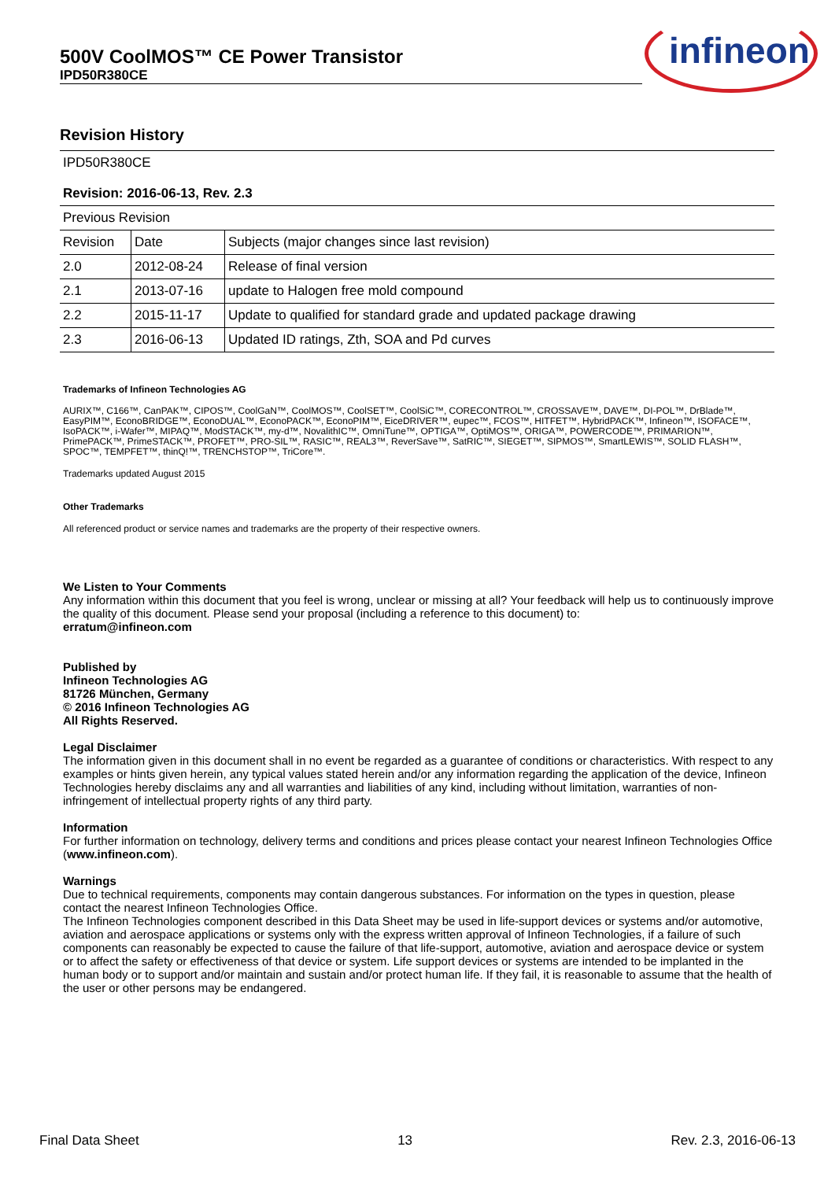500V CoolMOS™ CE Power Transistor
IPD50R380CE
infineon
Revision History
| IPD50R380CE | | |
| Revision: 2016-06-13, Rev. 2.3 | | |
| Previous Revision | | |
| Revision | Date | Subjects (major changes since last revision) |
| 2.0 | 2012-08-24 | Release of final version |
| 2.1 | 2013-07-16 | update to Halogen free mold compound |
| 2.2 | 2015-11-17 | Update to qualified for standard grade and updated package drawing |
| 2.3 | 2016-06-13 | Updated ID ratings, Zth, SOA and Pd curves |
Trademarks of Infineon Technologies AG
AURIX™, C166™, CanPAK™, CIPOS™, CoolGaN™, CoolMOS™, CoolSET™, CoolSiC™, CORECONTROL™, CROSSAVE™, DAVE™, DI-POL™, DrBlade™, EasyPIM™, EconoBRIDGE™, EconoDUAL™, EconoPACK™, EconoPIM™, EiceDRIVER™, eupec™, FCOS™, HITFET™, HybridPACK™, Infineon™, ISOFACE™, IsoPACK™, i-Wafer™, MIPAQ™, ModSTACK™, my-d™, NovalithIC™, OmniTune™, OPTIGA™, OptiMOS™, ORIGA™, POWERCODE™, PRIMARION™, PrimePACK™, PrimeSTACK™, PROFET™, PRO-SIL™, RASIC™, REAL3™, ReverSave™, SatRIC™, SIEGET™, SIPMOS™, SmartLEWIS™, SOLID FLASH™, SPOC™, TEMPFET™, thinQ!™, TRENCHSTOP™, TriCore™.
Trademarks updated August 2015
Other Trademarks
All referenced product or service names and trademarks are the property of their respective owners.
We Listen to Your Comments
Any information within this document that you feel is wrong, unclear or missing at all? Your feedback will help us to continuously improve the quality of this document. Please send your proposal (including a reference to this document) to:
erratum@infineon.com
Published by
Infineon Technologies AG
81726 München, Germany
© 2016 Infineon Technologies AG
All Rights Reserved.
Legal Disclaimer
The information given in this document shall in no event be regarded as a guarantee of conditions or characteristics. With respect to any examples or hints given herein, any typical values stated herein and/or any information regarding the application of the device, Infineon Technologies hereby disclaims any and all warranties and liabilities of any kind, including without limitation, warranties of non-infringement of intellectual property rights of any third party.
Information
For further information on technology, delivery terms and conditions and prices please contact your nearest Infineon Technologies Office (www.infineon.com).
Warnings
Due to technical requirements, components may contain dangerous substances. For information on the types in question, please contact the nearest Infineon Technologies Office.
The Infineon Technologies component described in this Data Sheet may be used in life-support devices or systems and/or automotive, aviation and aerospace applications or systems only with the express written approval of Infineon Technologies, if a failure of such components can reasonably be expected to cause the failure of that life-support, automotive, aviation and aerospace device or system or to affect the safety or effectiveness of that device or system. Life support devices or systems are intended to be implanted in the human body or to support and/or maintain and sustain and/or protect human life. If they fail, it is reasonable to assume that the health of the user or other persons may be endangered.
Final Data Sheet 13 Rev. 2.3, 2016-06-13